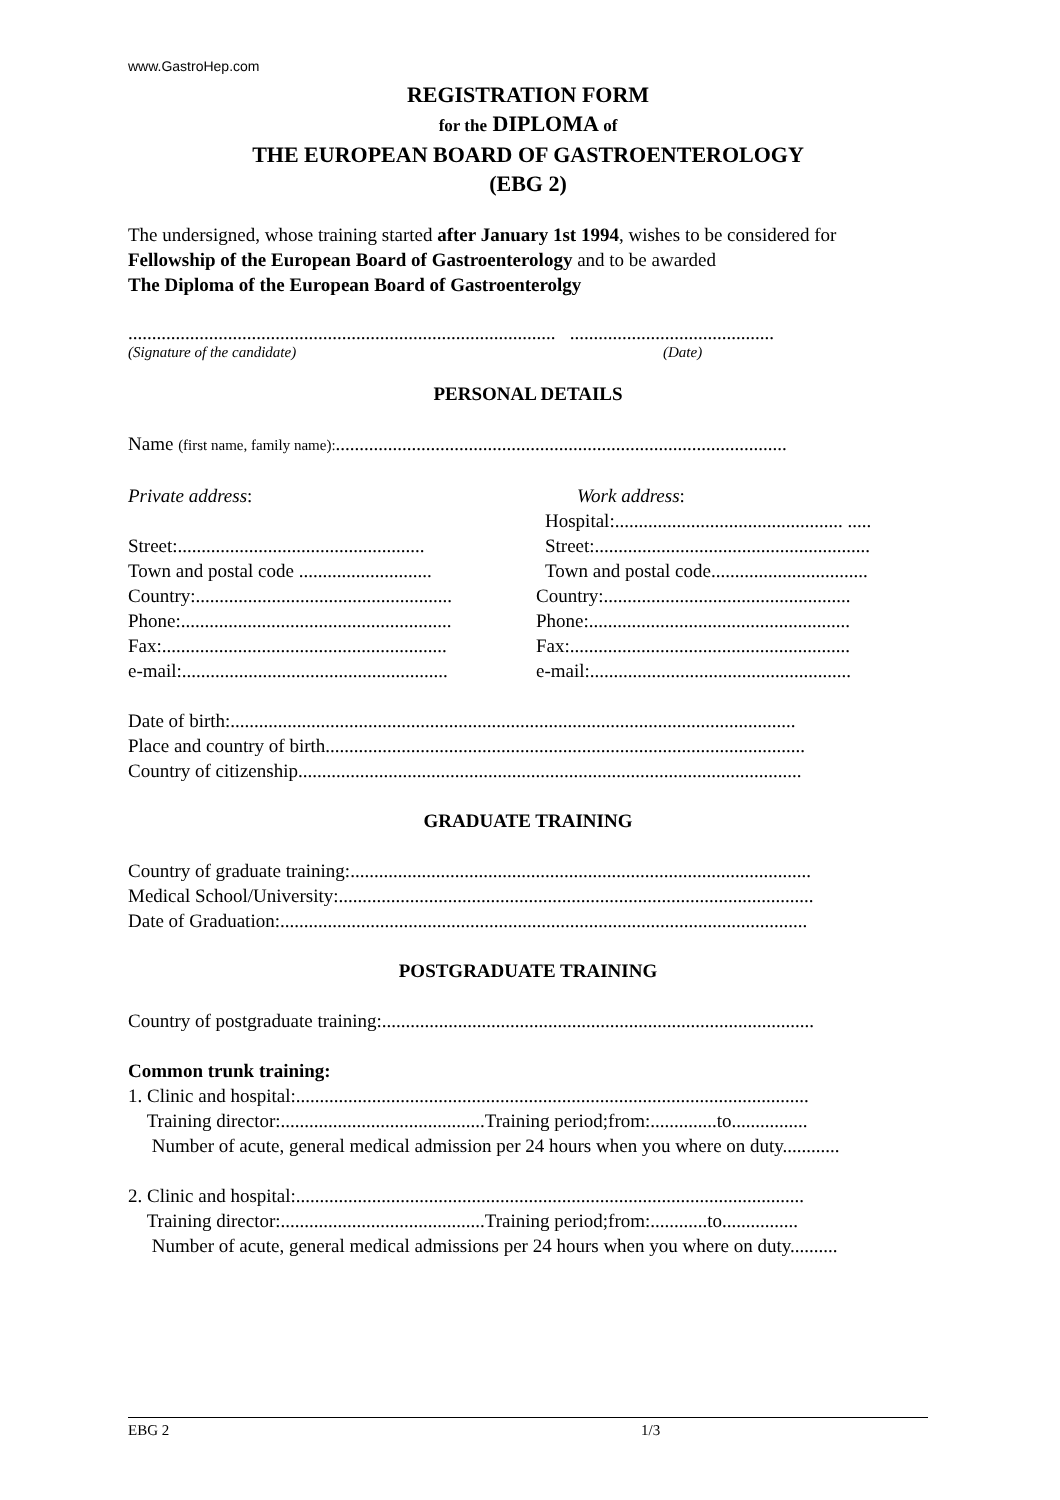www.GastroHep.com
REGISTRATION FORM
for the DIPLOMA of
THE EUROPEAN BOARD OF GASTROENTEROLOGY
(EBG 2)
The undersigned, whose training started after January 1st 1994, wishes to be considered for
Fellowship of the European Board of Gastroenterology and to be awarded
The Diploma of the European Board of Gastroenterolgy
.......................................................................................... ...........................................
(Signature of the candidate) (Date)
PERSONAL DETAILS
Name (first name, family name):...............................................................................................
Private address:
Street:....................................................
Town and postal code ............................
Country:......................................................
Phone:.........................................................
Fax:............................................................
e-mail:........................................................
Work address:
Hospital:................................................ .....
Street:..........................................................
Town and postal code.................................
Country:....................................................
Phone:.......................................................
Fax:...........................................................
e-mail:.......................................................
Date of birth:.......................................................................................................................
Place and country of birth.....................................................................................................
Country of citizenship..........................................................................................................
GRADUATE TRAINING
Country of graduate training:.................................................................................................
Medical School/University:....................................................................................................
Date of Graduation:...............................................................................................................
POSTGRADUATE TRAINING
Country of postgraduate training:...........................................................................................
Common trunk training:
1. Clinic and hospital:............................................................................................................
Training director:...........................................Training period;from:..............to................
Number of acute, general medical admission per 24 hours when you where on duty............
2. Clinic and hospital:...........................................................................................................
Training director:...........................................Training period;from:............to................
Number of acute, general medical admissions per 24 hours when you where on duty..........
EBG 2 1/3